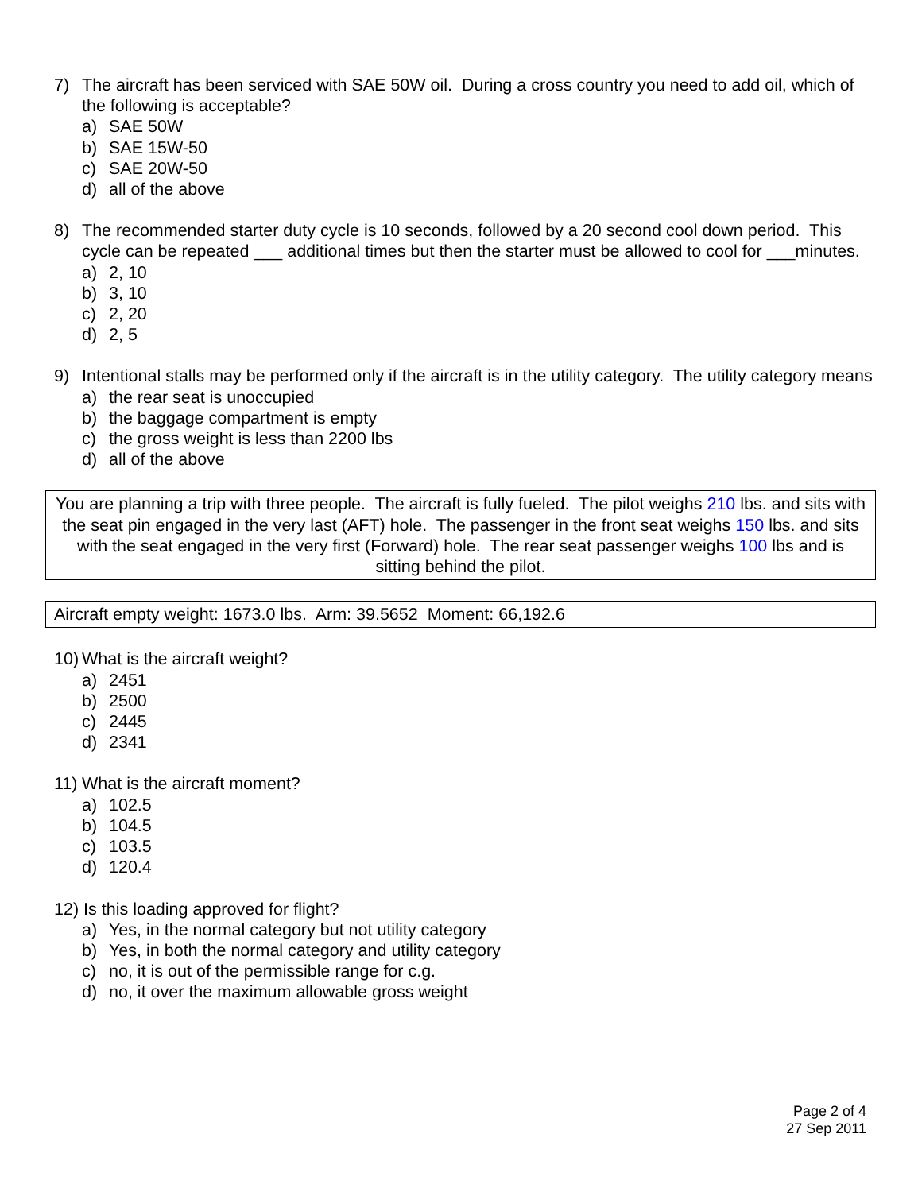7) The aircraft has been serviced with SAE 50W oil. During a cross country you need to add oil, which of the following is acceptable?
a) SAE 50W
b) SAE 15W-50
c) SAE 20W-50
d) all of the above
8) The recommended starter duty cycle is 10 seconds, followed by a 20 second cool down period. This cycle can be repeated ___ additional times but then the starter must be allowed to cool for ___minutes.
a) 2, 10
b) 3, 10
c) 2, 20
d) 2, 5
9) Intentional stalls may be performed only if the aircraft is in the utility category. The utility category means
a) the rear seat is unoccupied
b) the baggage compartment is empty
c) the gross weight is less than 2200 lbs
d) all of the above
You are planning a trip with three people. The aircraft is fully fueled. The pilot weighs 210 lbs. and sits with the seat pin engaged in the very last (AFT) hole. The passenger in the front seat weighs 150 lbs. and sits with the seat engaged in the very first (Forward) hole. The rear seat passenger weighs 100 lbs and is sitting behind the pilot.
Aircraft empty weight: 1673.0 lbs. Arm: 39.5652 Moment: 66,192.6
10) What is the aircraft weight?
a) 2451
b) 2500
c) 2445
d) 2341
11) What is the aircraft moment?
a) 102.5
b) 104.5
c) 103.5
d) 120.4
12) Is this loading approved for flight?
a) Yes, in the normal category but not utility category
b) Yes, in both the normal category and utility category
c) no, it is out of the permissible range for c.g.
d) no, it over the maximum allowable gross weight
Page 2 of 4
27 Sep 2011